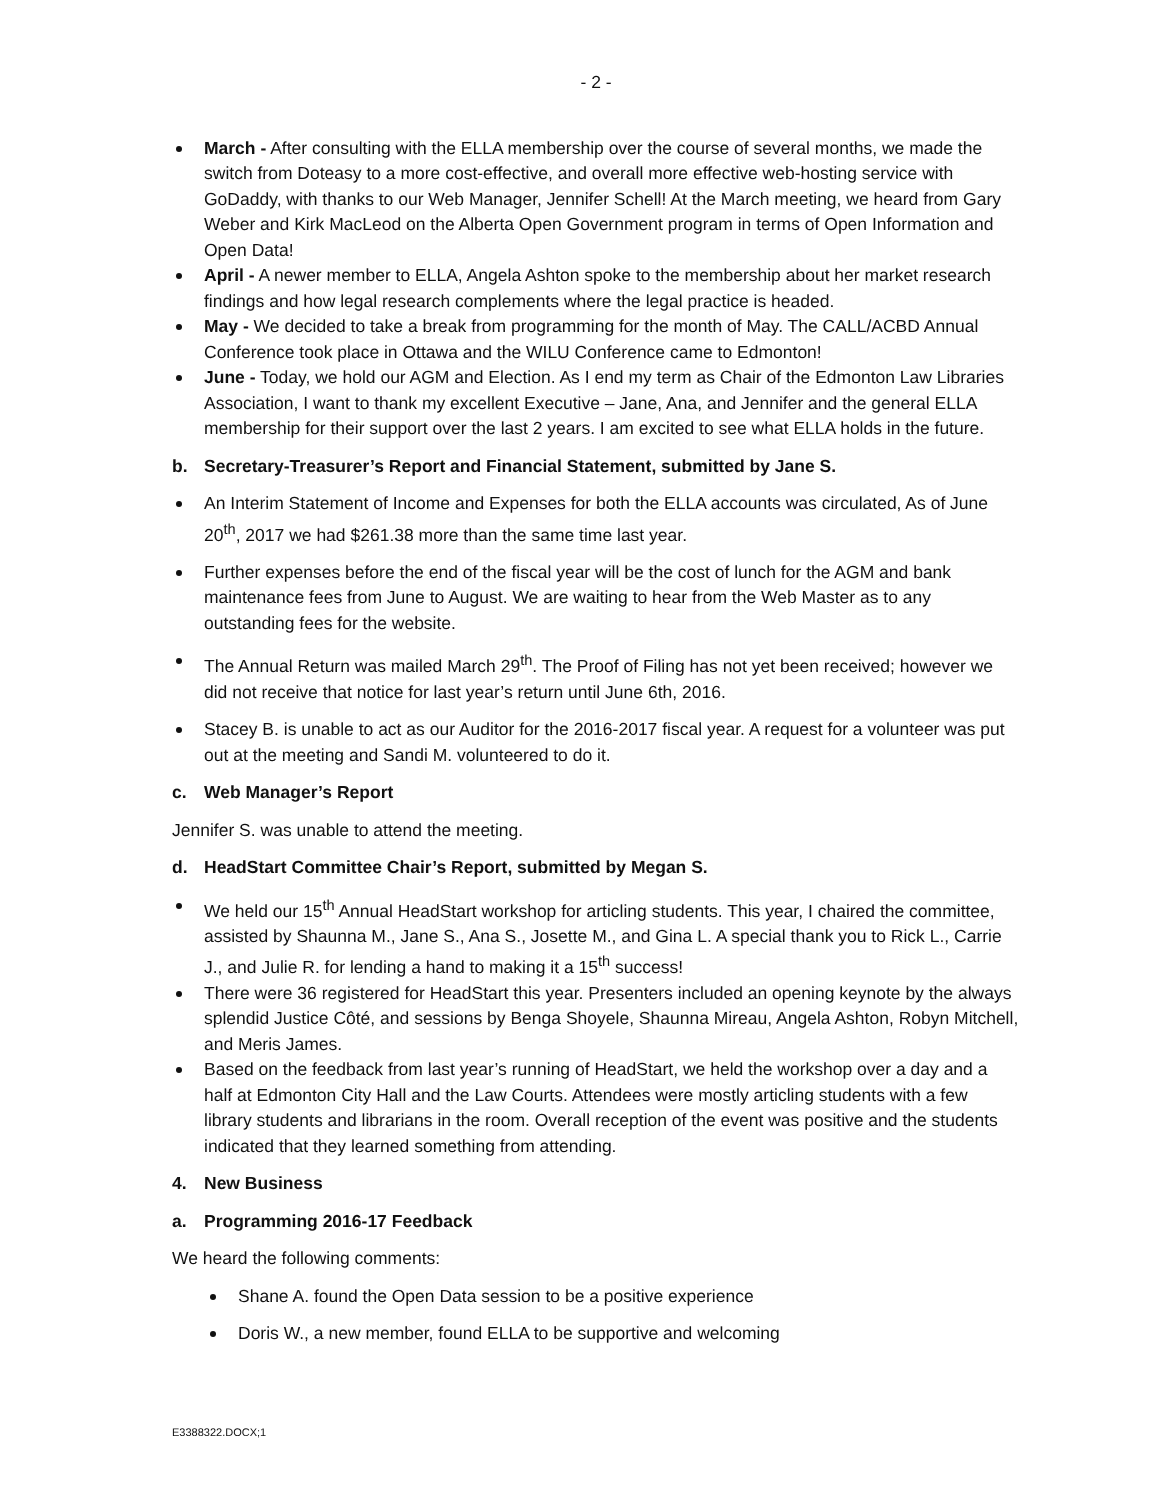- 2 -
March - After consulting with the ELLA membership over the course of several months, we made the switch from Doteasy to a more cost-effective, and overall more effective web-hosting service with GoDaddy, with thanks to our Web Manager, Jennifer Schell! At the March meeting, we heard from Gary Weber and Kirk MacLeod on the Alberta Open Government program in terms of Open Information and Open Data!
April - A newer member to ELLA, Angela Ashton spoke to the membership about her market research findings and how legal research complements where the legal practice is headed.
May - We decided to take a break from programming for the month of May. The CALL/ACBD Annual Conference took place in Ottawa and the WILU Conference came to Edmonton!
June - Today, we hold our AGM and Election. As I end my term as Chair of the Edmonton Law Libraries Association, I want to thank my excellent Executive – Jane, Ana, and Jennifer and the general ELLA membership for their support over the last 2 years. I am excited to see what ELLA holds in the future.
b. Secretary-Treasurer’s Report and Financial Statement, submitted by Jane S.
An Interim Statement of Income and Expenses for both the ELLA accounts was circulated, As of June 20<sup>th</sup>, 2017 we had $261.38 more than the same time last year.
Further expenses before the end of the fiscal year will be the cost of lunch for the AGM and bank maintenance fees from June to August. We are waiting to hear from the Web Master as to any outstanding fees for the website.
The Annual Return was mailed March 29<sup>th</sup>. The Proof of Filing has not yet been received; however we did not receive that notice for last year’s return until June 6th, 2016.
Stacey B. is unable to act as our Auditor for the 2016-2017 fiscal year. A request for a volunteer was put out at the meeting and Sandi M. volunteered to do it.
c. Web Manager’s Report
Jennifer S. was unable to attend the meeting.
d. HeadStart Committee Chair’s Report, submitted by Megan S.
We held our 15<sup>th</sup> Annual HeadStart workshop for articling students. This year, I chaired the committee, assisted by Shaunna M., Jane S., Ana S., Josette M., and Gina L. A special thank you to Rick L., Carrie J., and Julie R. for lending a hand to making it a 15<sup>th</sup> success!
There were 36 registered for HeadStart this year. Presenters included an opening keynote by the always splendid Justice Côté, and sessions by Benga Shoyele, Shaunna Mireau, Angela Ashton, Robyn Mitchell, and Meris James.
Based on the feedback from last year’s running of HeadStart, we held the workshop over a day and a half at Edmonton City Hall and the Law Courts. Attendees were mostly articling students with a few library students and librarians in the room. Overall reception of the event was positive and the students indicated that they learned something from attending.
4. New Business
a. Programming 2016-17 Feedback
We heard the following comments:
Shane A. found the Open Data session to be a positive experience
Doris W., a new member, found ELLA to be supportive and welcoming
E3388322.DOCX;1